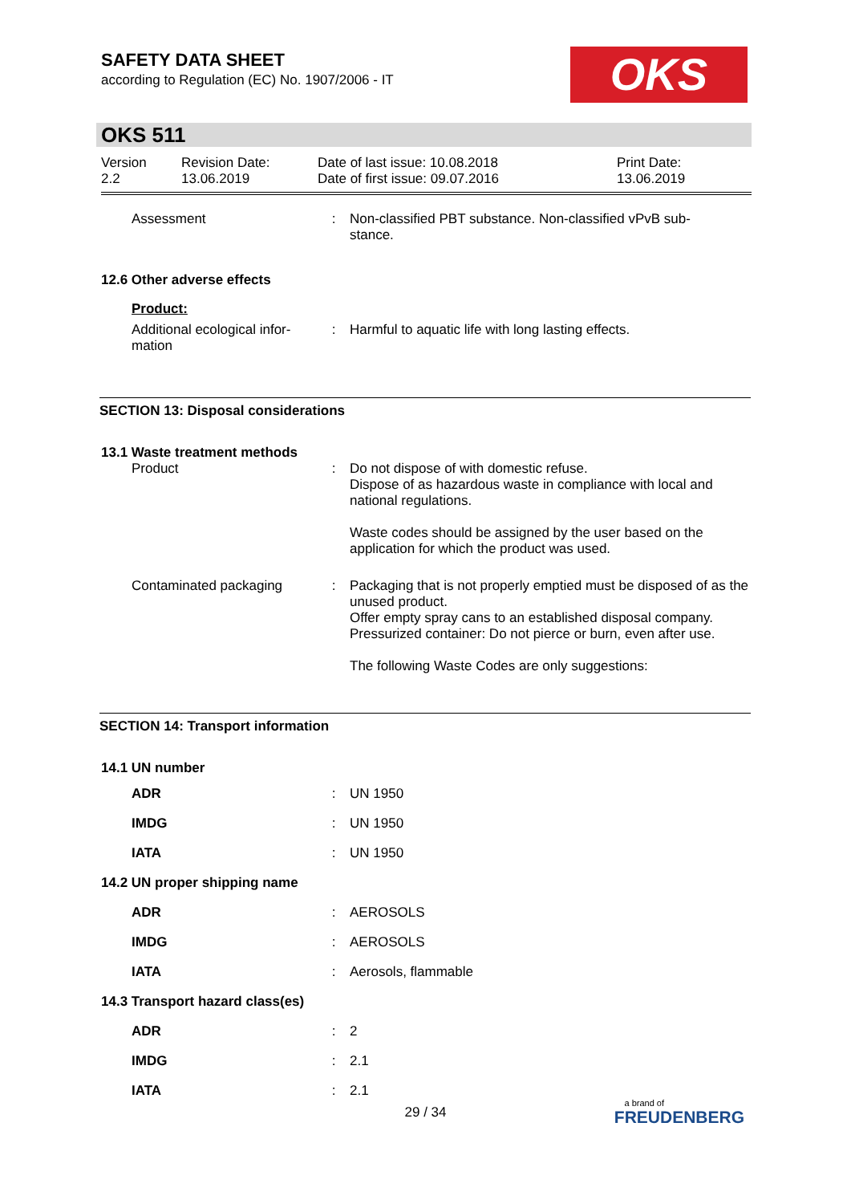SAFETY DATA SHEET
according to Regulation (EC) No. 1907/2006 - IT
OKS
OKS 511
| Version 2.2 | Revision Date: 13.06.2019 | Date of last issue: 10.08.2018 Date of first issue: 09.07.2016 | Print Date: 13.06.2019 |
| Assessment | : | Non-classified PBT substance. Non-classified vPvB sub- stance. |
12.6 Other adverse effects
Product:
| Additional ecological infor- mation | : | Harmful to aquatic life with long lasting effects. |
SECTION 13: Disposal considerations
13.1 Waste treatment methods
| Product | : | Do not dispose of with domestic refuse. Dispose of as hazardous waste in compliance with local and national regulations. Waste codes should be assigned by the user based on the application for which the product was used. |
| Contaminated packaging | : | Packaging that is not properly emptied must be disposed of as the unused product. Offer empty spray cans to an established disposal company. Pressurized container: Do not pierce or burn, even after use. The following Waste Codes are only suggestions: |
SECTION 14: Transport information
14.1 UN number
| ADR | : | UN 1950 |
| IMDG | : | UN 1950 |
| IATA | : | UN 1950 |
| 14.2 UN proper shipping name | | |
| ADR | : | AEROSOLS |
| IMDG | : | AEROSOLS |
| IATA | : | Aerosols, flammable |
| 14.3 Transport hazard class(es) | | |
| ADR | : | 2 |
| IMDG | : | 2.1 |
| IATA | : | 2.1 |
29 / 34
a brand of
FREUDENBERG